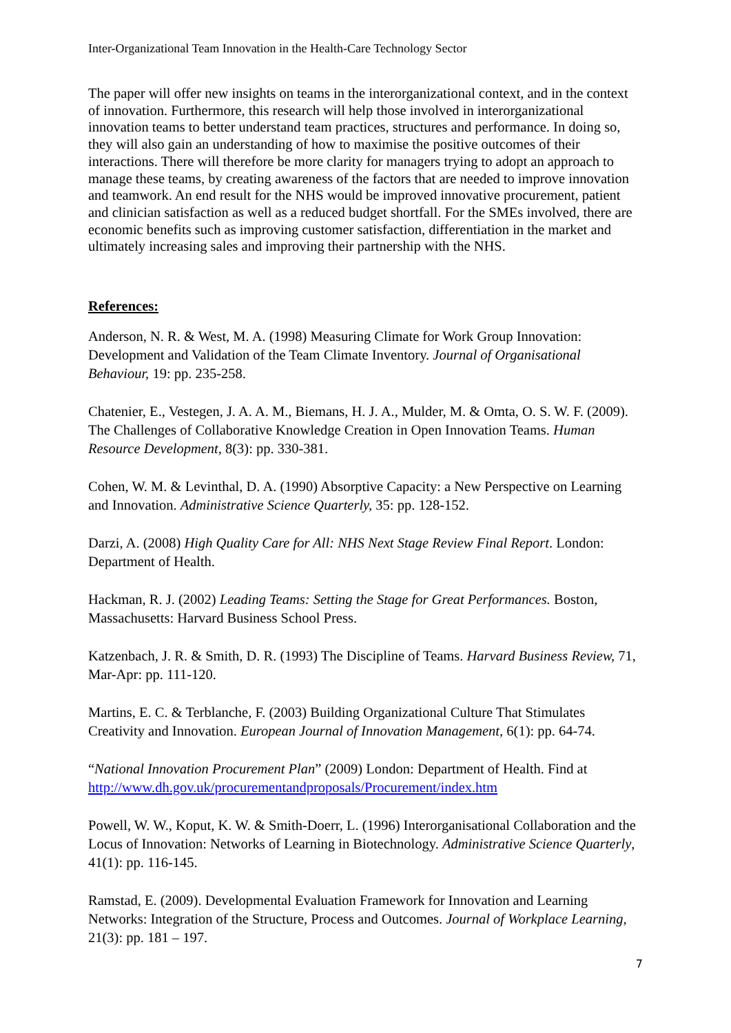Inter-Organizational Team Innovation in the Health-Care Technology Sector
The paper will offer new insights on teams in the interorganizational context, and in the context of innovation. Furthermore, this research will help those involved in interorganizational innovation teams to better understand team practices, structures and performance. In doing so, they will also gain an understanding of how to maximise the positive outcomes of their interactions. There will therefore be more clarity for managers trying to adopt an approach to manage these teams, by creating awareness of the factors that are needed to improve innovation and teamwork. An end result for the NHS would be improved innovative procurement, patient and clinician satisfaction as well as a reduced budget shortfall. For the SMEs involved, there are economic benefits such as improving customer satisfaction, differentiation in the market and ultimately increasing sales and improving their partnership with the NHS.
References:
Anderson, N. R. & West, M. A. (1998) Measuring Climate for Work Group Innovation: Development and Validation of the Team Climate Inventory. Journal of Organisational Behaviour, 19: pp. 235-258.
Chatenier, E., Vestegen, J. A. A. M., Biemans, H. J. A., Mulder, M. & Omta, O. S. W. F. (2009). The Challenges of Collaborative Knowledge Creation in Open Innovation Teams. Human Resource Development, 8(3): pp. 330-381.
Cohen, W. M. & Levinthal, D. A. (1990) Absorptive Capacity: a New Perspective on Learning and Innovation. Administrative Science Quarterly, 35: pp. 128-152.
Darzi, A. (2008) High Quality Care for All: NHS Next Stage Review Final Report. London: Department of Health.
Hackman, R. J. (2002) Leading Teams: Setting the Stage for Great Performances. Boston, Massachusetts: Harvard Business School Press.
Katzenbach, J. R. & Smith, D. R. (1993) The Discipline of Teams. Harvard Business Review, 71, Mar-Apr: pp. 111-120.
Martins, E. C. & Terblanche, F. (2003) Building Organizational Culture That Stimulates Creativity and Innovation. European Journal of Innovation Management, 6(1): pp. 64-74.
“National Innovation Procurement Plan” (2009) London: Department of Health. Find at http://www.dh.gov.uk/procurementandproposals/Procurement/index.htm
Powell, W. W., Koput, K. W. & Smith-Doerr, L. (1996) Interorganisational Collaboration and the Locus of Innovation: Networks of Learning in Biotechnology. Administrative Science Quarterly, 41(1): pp. 116-145.
Ramstad, E. (2009). Developmental Evaluation Framework for Innovation and Learning Networks: Integration of the Structure, Process and Outcomes. Journal of Workplace Learning, 21(3): pp. 181 – 197.
7